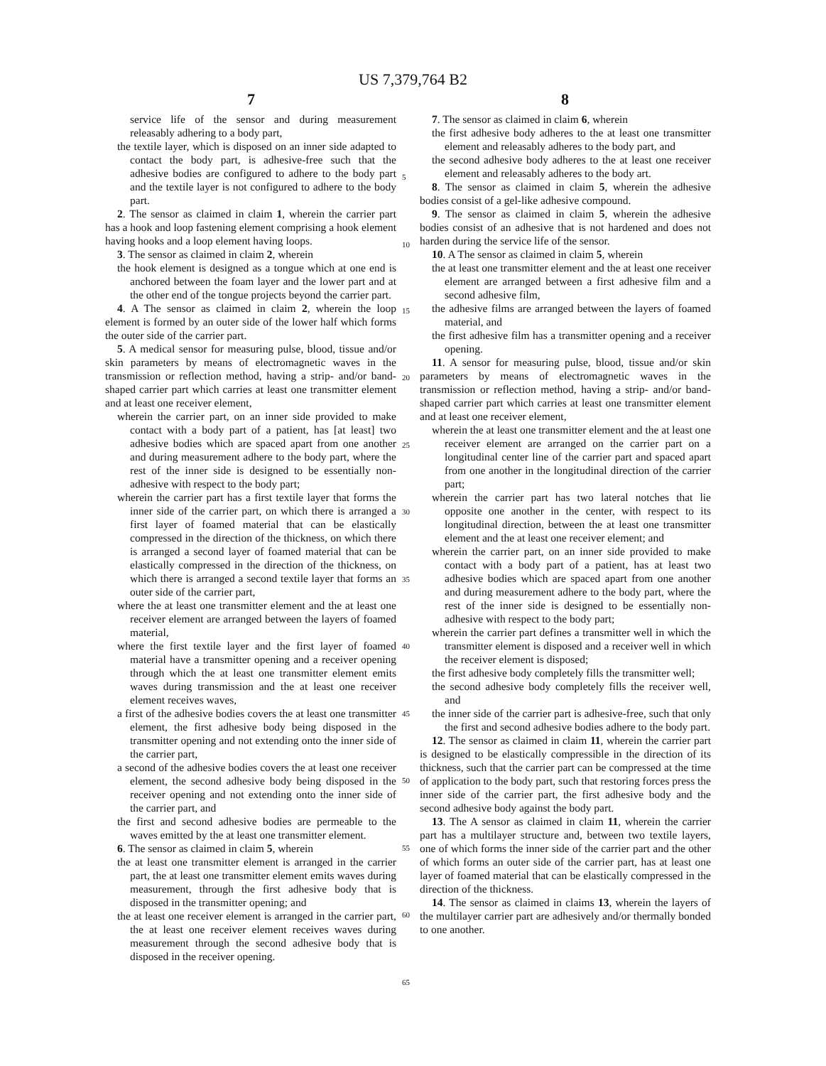US 7,379,764 B2
7 8
service life of the sensor and during measurement releasably adhering to a body part,
the textile layer, which is disposed on an inner side adapted to contact the body part, is adhesive-free such that the adhesive bodies are configured to adhere to the body part and the textile layer is not configured to adhere to the body part.
2. The sensor as claimed in claim 1, wherein the carrier part has a hook and loop fastening element comprising a hook element having hooks and a loop element having loops.
3. The sensor as claimed in claim 2, wherein
the hook element is designed as a tongue which at one end is anchored between the foam layer and the lower part and at the other end of the tongue projects beyond the carrier part.
4. A The sensor as claimed in claim 2, wherein the loop element is formed by an outer side of the lower half which forms the outer side of the carrier part.
5. A medical sensor for measuring pulse, blood, tissue and/or skin parameters by means of electromagnetic waves in the transmission or reflection method, having a strip- and/or band-shaped carrier part which carries at least one transmitter element and at least one receiver element,
wherein the carrier part, on an inner side provided to make contact with a body part of a patient, has [at least] two adhesive bodies which are spaced apart from one another and during measurement adhere to the body part, where the rest of the inner side is designed to be essentially non-adhesive with respect to the body part;
wherein the carrier part has a first textile layer that forms the inner side of the carrier part, on which there is arranged a first layer of foamed material that can be elastically compressed in the direction of the thickness, on which there is arranged a second layer of foamed material that can be elastically compressed in the direction of the thickness, on which there is arranged a second textile layer that forms an outer side of the carrier part,
where the at least one transmitter element and the at least one receiver element are arranged between the layers of foamed material,
where the first textile layer and the first layer of foamed material have a transmitter opening and a receiver opening through which the at least one transmitter element emits waves during transmission and the at least one receiver element receives waves,
a first of the adhesive bodies covers the at least one transmitter element, the first adhesive body being disposed in the transmitter opening and not extending onto the inner side of the carrier part,
a second of the adhesive bodies covers the at least one receiver element, the second adhesive body being disposed in the receiver opening and not extending onto the inner side of the carrier part, and
the first and second adhesive bodies are permeable to the waves emitted by the at least one transmitter element.
6. The sensor as claimed in claim 5, wherein
the at least one transmitter element is arranged in the carrier part, the at least one transmitter element emits waves during measurement, through the first adhesive body that is disposed in the transmitter opening; and
the at least one receiver element is arranged in the carrier part, the at least one receiver element receives waves during measurement through the second adhesive body that is disposed in the receiver opening.
5
10
15
20
25
30
35
40
45
50
55
60
65
7. The sensor as claimed in claim 6, wherein
the first adhesive body adheres to the at least one transmitter element and releasably adheres to the body part, and
the second adhesive body adheres to the at least one receiver element and releasably adheres to the body art.
8. The sensor as claimed in claim 5, wherein the adhesive bodies consist of a gel-like adhesive compound.
9. The sensor as claimed in claim 5, wherein the adhesive bodies consist of an adhesive that is not hardened and does not harden during the service life of the sensor.
10. A The sensor as claimed in claim 5, wherein
the at least one transmitter element and the at least one receiver element are arranged between a first adhesive film and a second adhesive film,
the adhesive films are arranged between the layers of foamed material, and
the first adhesive film has a transmitter opening and a receiver opening.
11. A sensor for measuring pulse, blood, tissue and/or skin parameters by means of electromagnetic waves in the transmission or reflection method, having a strip- and/or band-shaped carrier part which carries at least one transmitter element and at least one receiver element,
wherein the at least one transmitter element and the at least one receiver element are arranged on the carrier part on a longitudinal center line of the carrier part and spaced apart from one another in the longitudinal direction of the carrier part;
wherein the carrier part has two lateral notches that lie opposite one another in the center, with respect to its longitudinal direction, between the at least one transmitter element and the at least one receiver element; and
wherein the carrier part, on an inner side provided to make contact with a body part of a patient, has at least two adhesive bodies which are spaced apart from one another and during measurement adhere to the body part, where the rest of the inner side is designed to be essentially non-adhesive with respect to the body part;
wherein the carrier part defines a transmitter well in which the transmitter element is disposed and a receiver well in which the receiver element is disposed;
the first adhesive body completely fills the transmitter well;
the second adhesive body completely fills the receiver well, and
the inner side of the carrier part is adhesive-free, such that only the first and second adhesive bodies adhere to the body part.
12. The sensor as claimed in claim 11, wherein the carrier part is designed to be elastically compressible in the direction of its thickness, such that the carrier part can be compressed at the time of application to the body part, such that restoring forces press the inner side of the carrier part, the first adhesive body and the second adhesive body against the body part.
13. The A sensor as claimed in claim 11, wherein the carrier part has a multilayer structure and, between two textile layers, one of which forms the inner side of the carrier part and the other of which forms an outer side of the carrier part, has at least one layer of foamed material that can be elastically compressed in the direction of the thickness.
14. The sensor as claimed in claims 13, wherein the layers of the multilayer carrier part are adhesively and/or thermally bonded to one another.